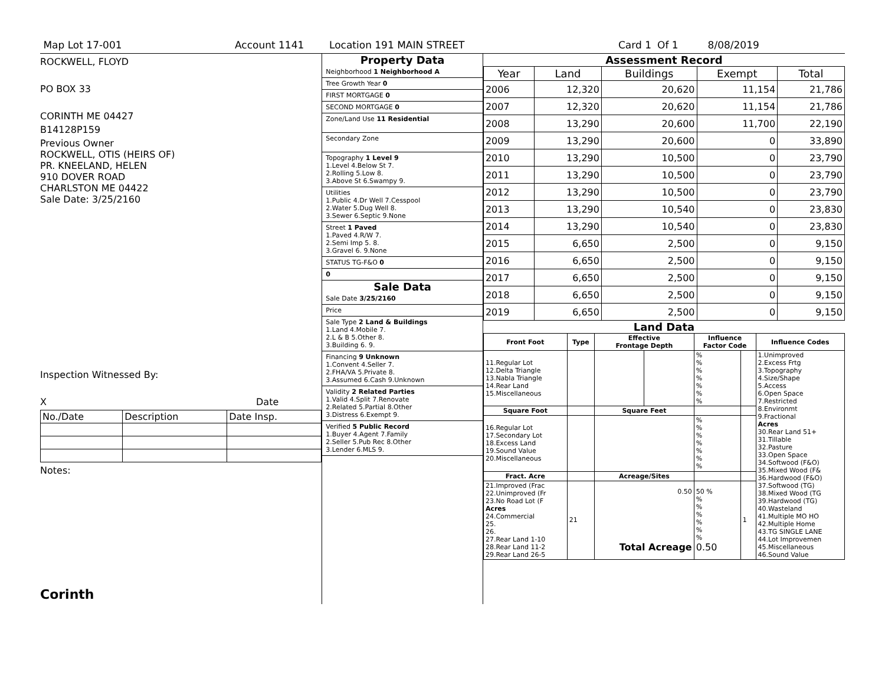Map Lot 17-001 Account 1141 Location 191 MAIN STREET Card 1 Of 1 8/08/2019
ROCKWELL, FLOYD
PO BOX 33
CORINTH ME 04427
B14128P159
Previous Owner
ROCKWELL, OTIS (HEIRS OF)
PR. KNEELAND, HELEN
910 DOVER ROAD
CHARLSTON ME 04422
Sale Date: 3/25/2160
Inspection Witnessed By:
X Date
| No./Date | Description | Date Insp. |
Notes:
Corinth
Property Data
Neighborhood 1 Neighborhood A
Tree Growth Year 0
FIRST MORTGAGE 0
SECOND MORTGAGE 0
Zone/Land Use 11 Residential
Secondary Zone
Topography 1 Level 9
1.Level 4.Below St 7.
2.Rolling 5.Low 8.
3.Above St 6.Swampy 9.
Utilities
1.Public 4.Dr Well 7.Cesspool
2.Water 5.Dug Well 8.
3.Sewer 6.Septic 9.None
Street 1 Paved
1.Paved 4.R/W 7.
2.Semi Imp 5. 8.
3.Gravel 6. 9.None
STATUS TG-F&O 0
0
Sale Data
Sale Date 3/25/2160
Price
Sale Type 2 Land & Buildings
1.Land 4.Mobile 7.
2.L & B 5.Other 8.
3.Building 6. 9.
Financing 9 Unknown
1.Convent 4.Seller 7.
2.FHA/VA 5.Private 8.
3.Assumed 6.Cash 9.Unknown
Validity 2 Related Parties
1.Valid 4.Split 7.Renovate
2.Related 5.Partial 8.Other
3.Distress 6.Exempt 9.
Verified 5 Public Record
1.Buyer 4.Agent 7.Family
2.Seller 5.Pub Rec 8.Other
3.Lender 6.MLS 9.
Assessment Record
| Year | Land | Buildings | Exempt | Total |
| --- | --- | --- | --- | --- |
| 2006 | 12,320 | 20,620 | 11,154 | 21,786 |
| 2007 | 12,320 | 20,620 | 11,154 | 21,786 |
| 2008 | 13,290 | 20,600 | 11,700 | 22,190 |
| 2009 | 13,290 | 20,600 | 0 | 33,890 |
| 2010 | 13,290 | 10,500 | 0 | 23,790 |
| 2011 | 13,290 | 10,500 | 0 | 23,790 |
| 2012 | 13,290 | 10,500 | 0 | 23,790 |
| 2013 | 13,290 | 10,540 | 0 | 23,830 |
| 2014 | 13,290 | 10,540 | 0 | 23,830 |
| 2015 | 6,650 | 2,500 | 0 | 9,150 |
| 2016 | 6,650 | 2,500 | 0 | 9,150 |
| 2017 | 6,650 | 2,500 | 0 | 9,150 |
| 2018 | 6,650 | 2,500 | 0 | 9,150 |
| 2019 | 6,650 | 2,500 | 0 | 9,150 |
Land Data
| Front Foot | Type | Effective Frontage Depth | | Influence Factor Code | | Influence Codes |
| --- | --- | --- | --- | --- | --- | --- |
| 11.Regular Lot 12.Delta Triangle 13.Nabla Triangle 14.Rear Land 15.Miscellaneous | | | | % % % % % % % | | 1.Unimproved 2.Excess Frtg 3.Topography 4.Size/Shape 5.Access 6.Open Space 7.Restricted 8.Environmt 9.Fractional Acres 30.Rear Land 51+ 31.Tillable 32.Pasture 33.Open Space 34.Softwood (F&O) 35.Mixed Wood (F& 36.Hardwood (F&O) 37.Softwood (TG) 38.Mixed Wood (TG 39.Hardwood (TG) 40.Wasteland 41.Multiple MO HO 42.Multiple Home 43.TG SINGLE LANE 44.Lot Improvemen 45.Miscellaneous 46.Sound Value |
| Square Foot | | Square Feet | | | | |
| 16.Regular Lot 17.Secondary Lot 18.Excess Land 19.Sound Value 20.Miscellaneous | | | | % % % % % % % | | |
| Fract. Acre | | Acreage/Sites | | | | |
| 21.Improved (Frac 22.Unimproved (Fr 23.No Road Lot (F Acres 24.Commercial 25. 26. 27.Rear Land 1-10 28.Rear Land 11-2 29.Rear Land 26-5 | 21 | 0.50 Total Acreage | | 50 % % % % % % % 0.50 | 1 | |